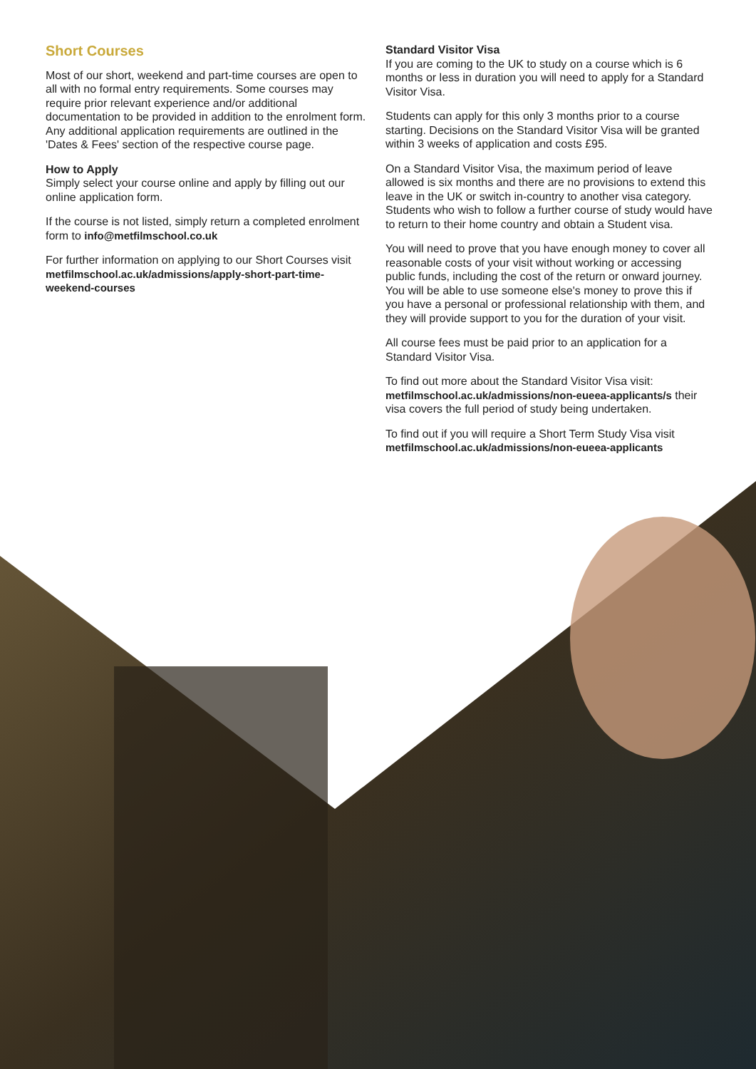Short Courses
Most of our short, weekend and part-time courses are open to all with no formal entry requirements. Some courses may require prior relevant experience and/or additional documentation to be provided in addition to the enrolment form. Any additional application requirements are outlined in the 'Dates & Fees' section of the respective course page.
How to Apply
Simply select your course online and apply by filling out our online application form.
If the course is not listed, simply return a completed enrolment form to info@metfilmschool.co.uk
For further information on applying to our Short Courses visit metfilmschool.ac.uk/admissions/apply-short-part-time-weekend-courses
Standard Visitor Visa
If you are coming to the UK to study on a course which is 6 months or less in duration you will need to apply for a Standard Visitor Visa.
Students can apply for this only 3 months prior to a course starting. Decisions on the Standard Visitor Visa will be granted within 3 weeks of application and costs £95.
On a Standard Visitor Visa, the maximum period of leave allowed is six months and there are no provisions to extend this leave in the UK or switch in-country to another visa category. Students who wish to follow a further course of study would have to return to their home country and obtain a Student visa.
You will need to prove that you have enough money to cover all reasonable costs of your visit without working or accessing public funds, including the cost of the return or onward journey. You will be able to use someone else's money to prove this if you have a personal or professional relationship with them, and they will provide support to you for the duration of your visit.
All course fees must be paid prior to an application for a Standard Visitor Visa.
To find out more about the Standard Visitor Visa visit: metfilmschool.ac.uk/admissions/non-eueea-applicants/s their visa covers the full period of study being undertaken.
To find out if you will require a Short Term Study Visa visit metfilmschool.ac.uk/admissions/non-eueea-applicants